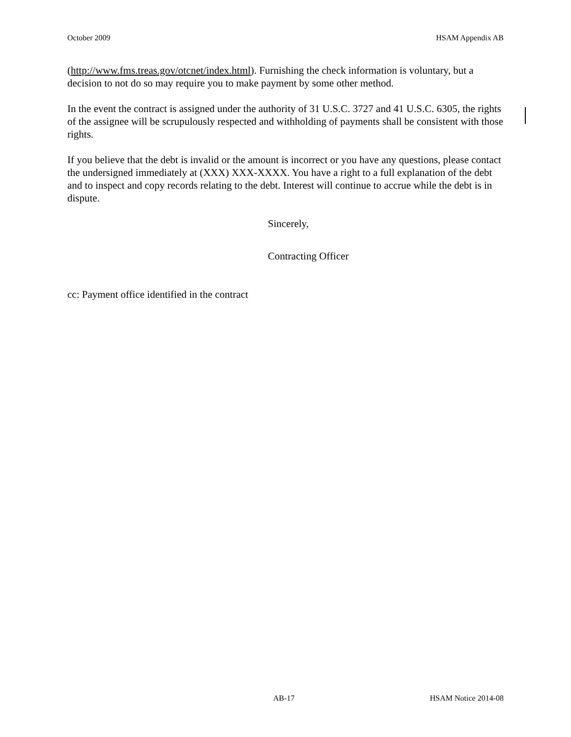October 2009 HSAM Appendix AB
(http://www.fms.treas.gov/otcnet/index.html). Furnishing the check information is voluntary, but a decision to not do so may require you to make payment by some other method.
In the event the contract is assigned under the authority of 31 U.S.C. 3727 and 41 U.S.C. 6305, the rights of the assignee will be scrupulously respected and withholding of payments shall be consistent with those rights.
If you believe that the debt is invalid or the amount is incorrect or you have any questions, please contact the undersigned immediately at (XXX) XXX-XXXX. You have a right to a full explanation of the debt and to inspect and copy records relating to the debt. Interest will continue to accrue while the debt is in dispute.
Sincerely,
Contracting Officer
cc: Payment office identified in the contract
AB-17 HSAM Notice 2014-08